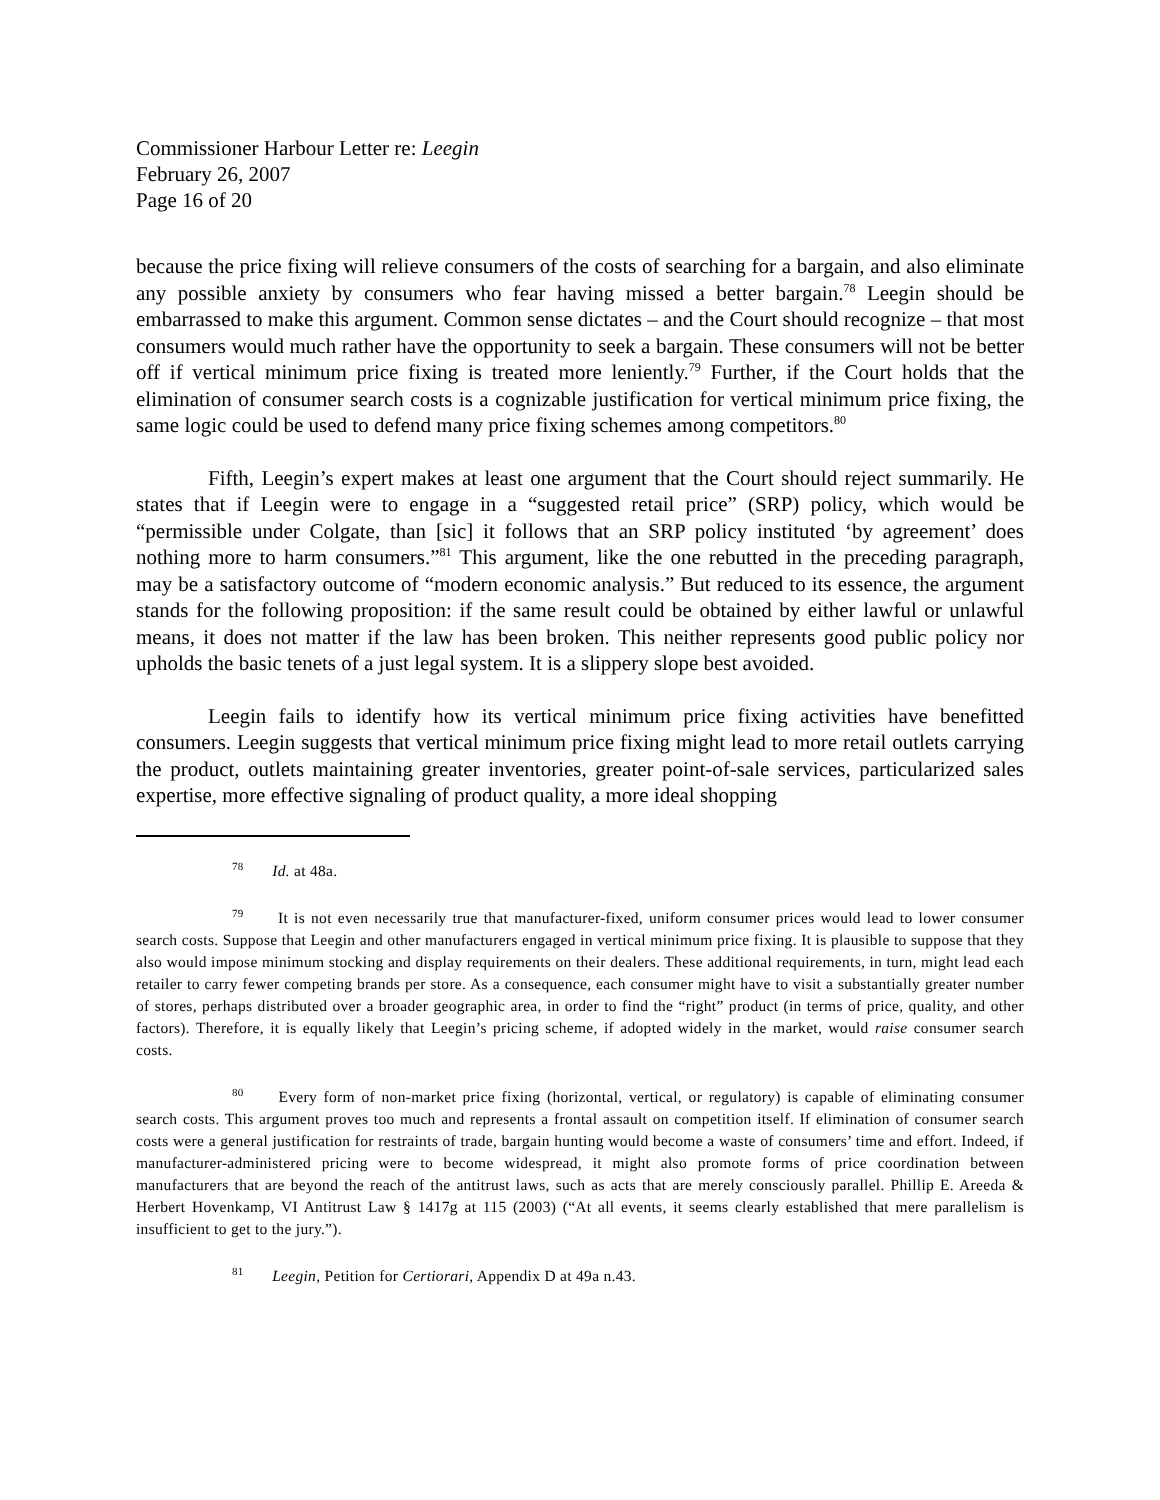Commissioner Harbour Letter re: Leegin
February 26, 2007
Page 16 of 20
because the price fixing will relieve consumers of the costs of searching for a bargain, and also eliminate any possible anxiety by consumers who fear having missed a better bargain.<sup>78</sup> Leegin should be embarrassed to make this argument. Common sense dictates – and the Court should recognize – that most consumers would much rather have the opportunity to seek a bargain. These consumers will not be better off if vertical minimum price fixing is treated more leniently.<sup>79</sup> Further, if the Court holds that the elimination of consumer search costs is a cognizable justification for vertical minimum price fixing, the same logic could be used to defend many price fixing schemes among competitors.<sup>80</sup>
Fifth, Leegin’s expert makes at least one argument that the Court should reject summarily. He states that if Leegin were to engage in a “suggested retail price” (SRP) policy, which would be “permissible under Colgate, than [sic] it follows that an SRP policy instituted ‘by agreement’ does nothing more to harm consumers.”<sup>81</sup> This argument, like the one rebutted in the preceding paragraph, may be a satisfactory outcome of “modern economic analysis.” But reduced to its essence, the argument stands for the following proposition: if the same result could be obtained by either lawful or unlawful means, it does not matter if the law has been broken. This neither represents good public policy nor upholds the basic tenets of a just legal system. It is a slippery slope best avoided.
Leegin fails to identify how its vertical minimum price fixing activities have benefitted consumers. Leegin suggests that vertical minimum price fixing might lead to more retail outlets carrying the product, outlets maintaining greater inventories, greater point-of-sale services, particularized sales expertise, more effective signaling of product quality, a more ideal shopping
78 Id. at 48a.
79 It is not even necessarily true that manufacturer-fixed, uniform consumer prices would lead to lower consumer search costs. Suppose that Leegin and other manufacturers engaged in vertical minimum price fixing. It is plausible to suppose that they also would impose minimum stocking and display requirements on their dealers. These additional requirements, in turn, might lead each retailer to carry fewer competing brands per store. As a consequence, each consumer might have to visit a substantially greater number of stores, perhaps distributed over a broader geographic area, in order to find the “right” product (in terms of price, quality, and other factors). Therefore, it is equally likely that Leegin’s pricing scheme, if adopted widely in the market, would raise consumer search costs.
80 Every form of non-market price fixing (horizontal, vertical, or regulatory) is capable of eliminating consumer search costs. This argument proves too much and represents a frontal assault on competition itself. If elimination of consumer search costs were a general justification for restraints of trade, bargain hunting would become a waste of consumers’ time and effort. Indeed, if manufacturer-administered pricing were to become widespread, it might also promote forms of price coordination between manufacturers that are beyond the reach of the antitrust laws, such as acts that are merely consciously parallel. Phillip E. Areeda & Herbert Hovenkamp, VI Antitrust Law § 1417g at 115 (2003) (“At all events, it seems clearly established that mere parallelism is insufficient to get to the jury.”).
81 Leegin, Petition for Certiorari, Appendix D at 49a n.43.